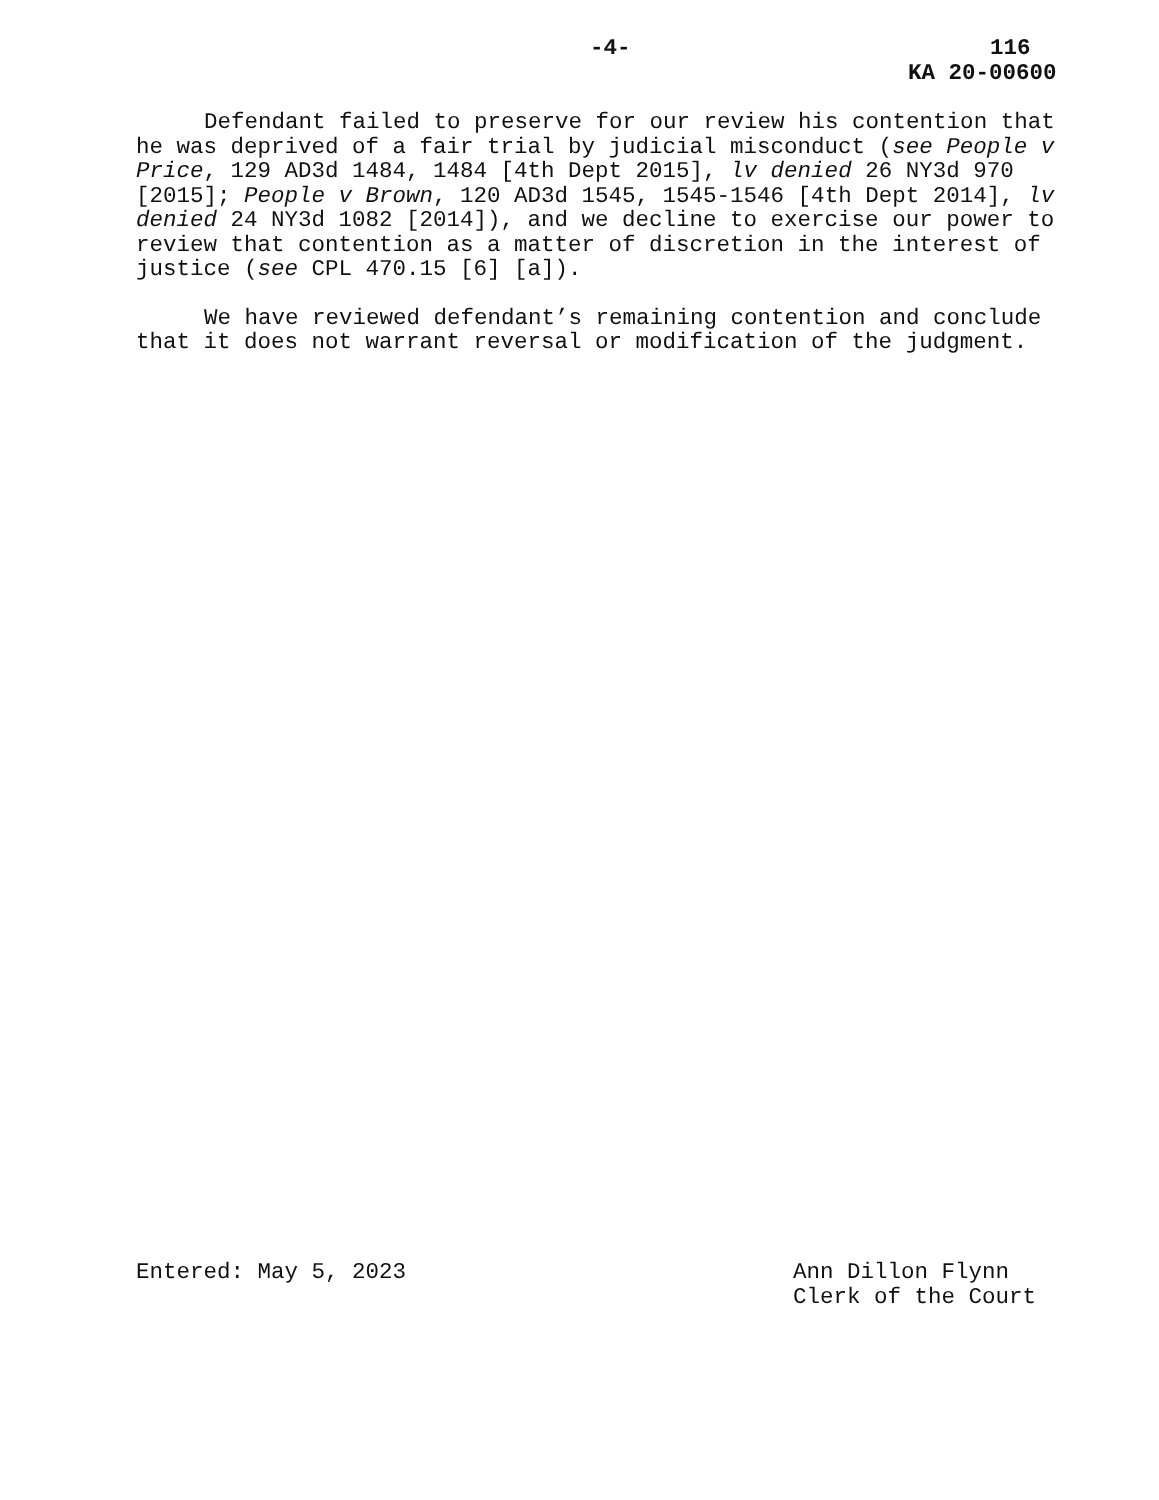-4- 116
KA 20-00600
Defendant failed to preserve for our review his contention that he was deprived of a fair trial by judicial misconduct (see People v Price, 129 AD3d 1484, 1484 [4th Dept 2015], lv denied 26 NY3d 970 [2015]; People v Brown, 120 AD3d 1545, 1545-1546 [4th Dept 2014], lv denied 24 NY3d 1082 [2014]), and we decline to exercise our power to review that contention as a matter of discretion in the interest of justice (see CPL 470.15 [6] [a]).
We have reviewed defendant’s remaining contention and conclude that it does not warrant reversal or modification of the judgment.
Entered: May 5, 2023 Ann Dillon Flynn
Clerk of the Court